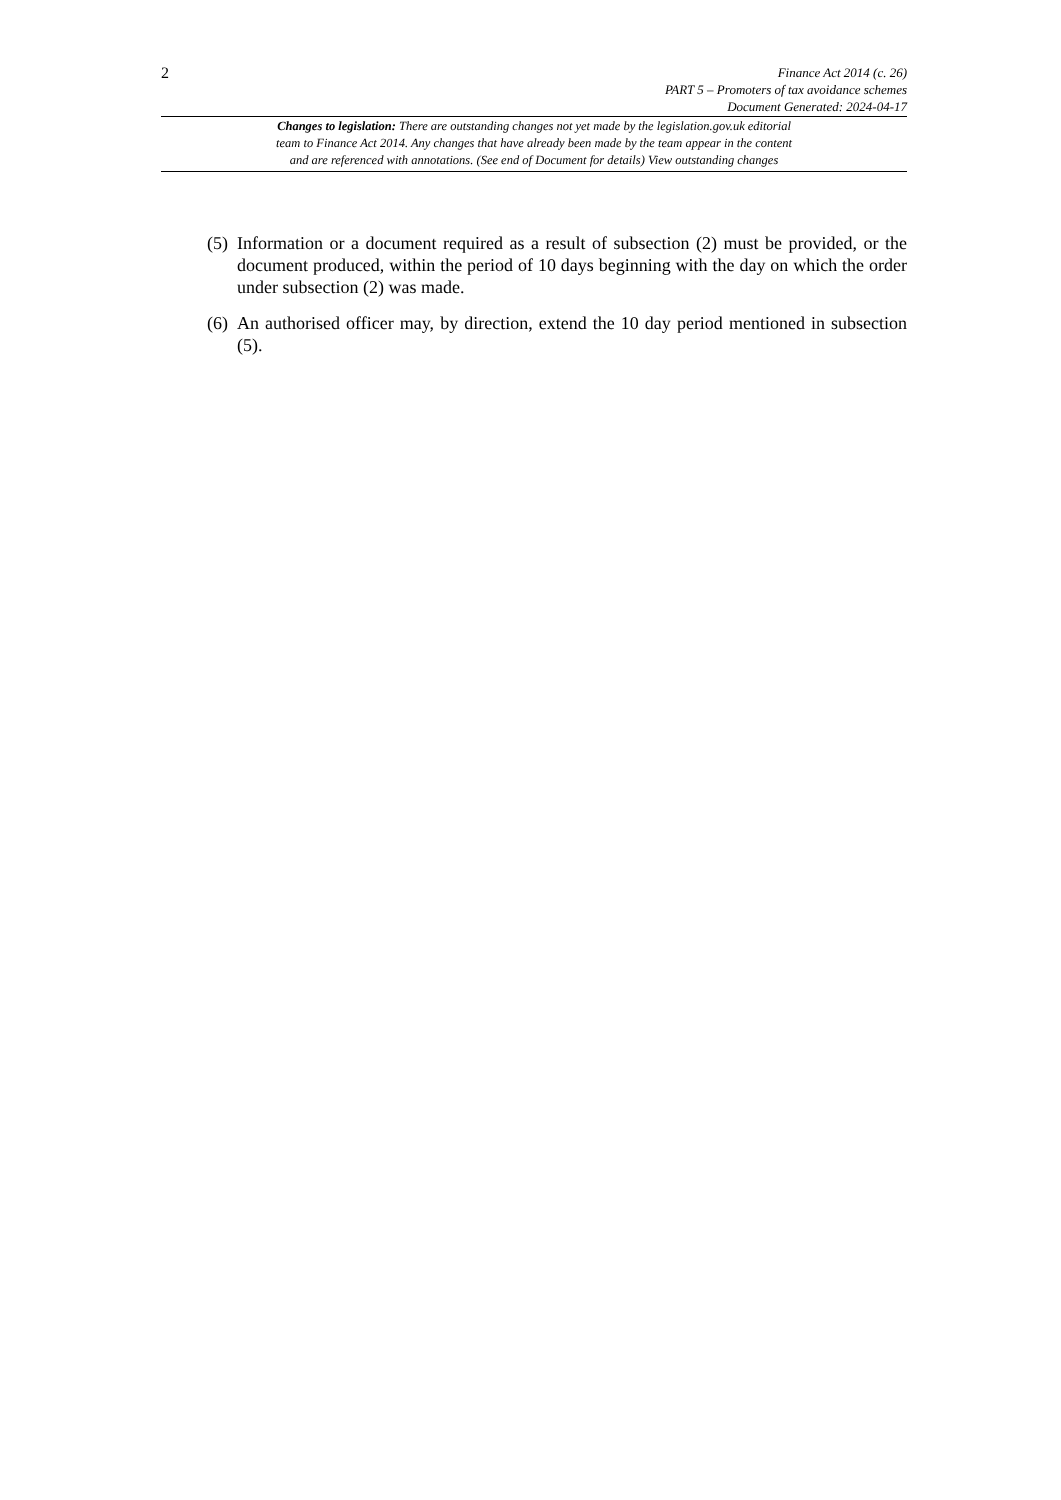2
Finance Act 2014 (c. 26)
PART 5 – Promoters of tax avoidance schemes
Document Generated: 2024-04-17
Changes to legislation: There are outstanding changes not yet made by the legislation.gov.uk editorial
team to Finance Act 2014. Any changes that have already been made by the team appear in the content
and are referenced with annotations. (See end of Document for details) View outstanding changes
(5) Information or a document required as a result of subsection (2) must be provided, or the document produced, within the period of 10 days beginning with the day on which the order under subsection (2) was made.
(6) An authorised officer may, by direction, extend the 10 day period mentioned in subsection (5).